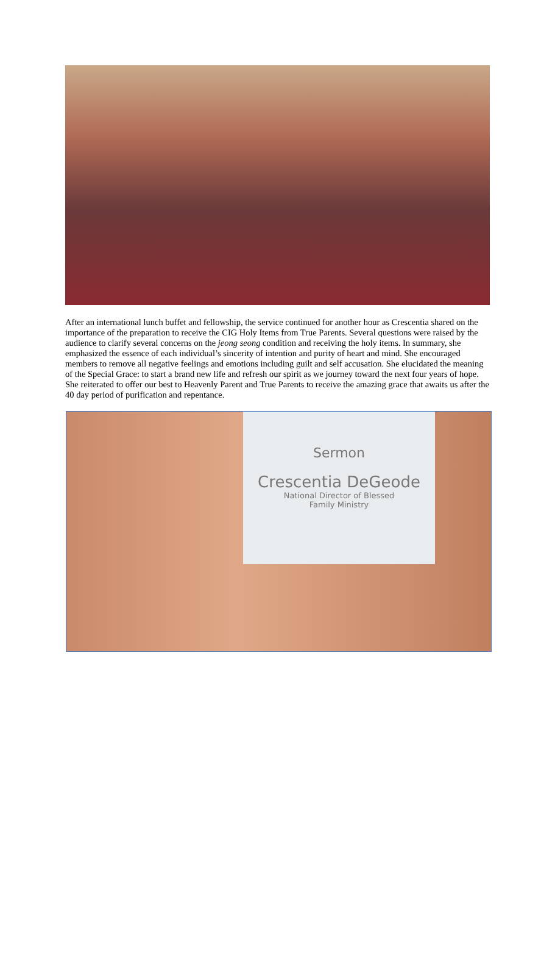After an international lunch buffet and fellowship, the service continued for another hour as Crescentia shared on the importance of the preparation to receive the CIG Holy Items from True Parents. Several questions were raised by the audience to clarify several concerns on the jeong seong condition and receiving the holy items. In summary, she emphasized the essence of each individual’s sincerity of intention and purity of heart and mind. She encouraged members to remove all negative feelings and emotions including guilt and self accusation. She elucidated the meaning of the Special Grace: to start a brand new life and refresh our spirit as we journey toward the next four years of hope. She reiterated to offer our best to Heavenly Parent and True Parents to receive the amazing grace that awaits us after the 40 day period of purification and repentance.
Sermon
Crescentia DeGeode
National Director of Blessed
Family Ministry